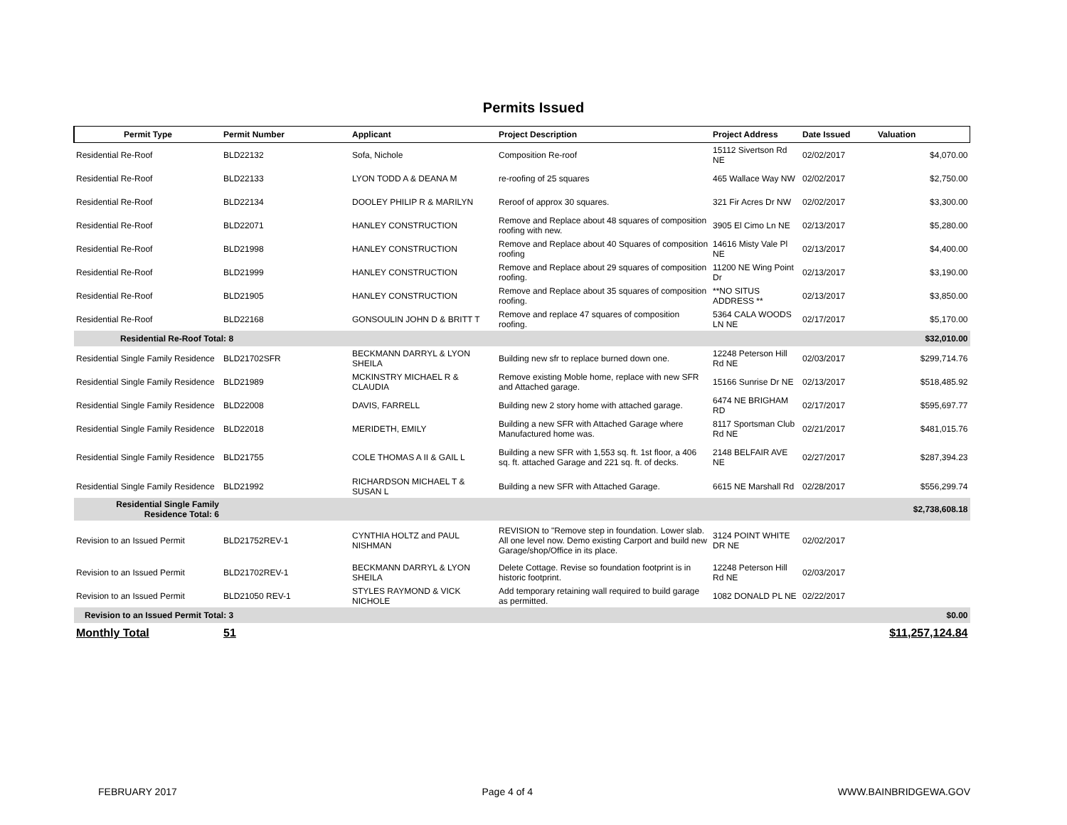Permits Issued
| Permit Type | Permit Number | Applicant | Project Description | Project Address | Date Issued | Valuation |
| --- | --- | --- | --- | --- | --- | --- |
| Residential Re-Roof | BLD22132 | Sofa, Nichole | Composition Re-roof | 15112 Sivertson Rd NE | 02/02/2017 | $4,070.00 |
| Residential Re-Roof | BLD22133 | LYON TODD A & DEANA M | re-roofing of 25 squares | 465 Wallace Way NW | 02/02/2017 | $2,750.00 |
| Residential Re-Roof | BLD22134 | DOOLEY PHILIP R & MARILYN | Reroof of approx 30 squares. | 321 Fir Acres Dr NW | 02/02/2017 | $3,300.00 |
| Residential Re-Roof | BLD22071 | HANLEY CONSTRUCTION | Remove and Replace about 48 squares of composition roofing with new. | 3905 El Cimo Ln NE | 02/13/2017 | $5,280.00 |
| Residential Re-Roof | BLD21998 | HANLEY CONSTRUCTION | Remove and Replace about 40 Squares of composition roofing | 14616 Misty Vale Pl NE | 02/13/2017 | $4,400.00 |
| Residential Re-Roof | BLD21999 | HANLEY CONSTRUCTION | Remove and Replace about 29 squares of composition roofing. | 11200 NE Wing Point Dr | 02/13/2017 | $3,190.00 |
| Residential Re-Roof | BLD21905 | HANLEY CONSTRUCTION | Remove and Replace about 35 squares of composition roofing. | **NO SITUS ADDRESS ** | 02/13/2017 | $3,850.00 |
| Residential Re-Roof | BLD22168 | GONSOULIN JOHN D & BRITT T | Remove and replace 47 squares of composition roofing. | 5364 CALA WOODS LN NE | 02/17/2017 | $5,170.00 |
| Residential Re-Roof Total: 8 | | | | | | $32,010.00 |
| Residential Single Family Residence | BLD21702SFR | BECKMANN DARRYL & LYON SHEILA | Building new sfr to replace burned down one. | 12248 Peterson Hill Rd NE | 02/03/2017 | $299,714.76 |
| Residential Single Family Residence | BLD21989 | MCKINSTRY MICHAEL R & CLAUDIA | Remove existing Moble home, replace with new SFR and Attached garage. | 15166 Sunrise Dr NE | 02/13/2017 | $518,485.92 |
| Residential Single Family Residence | BLD22008 | DAVIS, FARRELL | Building new 2 story home with attached garage. | 6474 NE BRIGHAM RD | 02/17/2017 | $595,697.77 |
| Residential Single Family Residence | BLD22018 | MERIDETH, EMILY | Building a new SFR with Attached Garage where Manufactured home was. | 8117 Sportsman Club Rd NE | 02/21/2017 | $481,015.76 |
| Residential Single Family Residence | BLD21755 | COLE THOMAS A II & GAIL L | Building a new SFR with 1,553 sq. ft. 1st floor, a 406 sq. ft. attached Garage and 221 sq. ft. of decks. | 2148 BELFAIR AVE NE | 02/27/2017 | $287,394.23 |
| Residential Single Family Residence | BLD21992 | RICHARDSON MICHAEL T & SUSAN L | Building a new SFR with Attached Garage. | 6615 NE Marshall Rd | 02/28/2017 | $556,299.74 |
| Residential Single Family Residence Total: 6 | | | | | | $2,738,608.18 |
| Revision to an Issued Permit | BLD21752REV-1 | CYNTHIA HOLTZ and PAUL NISHMAN | REVISION to "Remove step in foundation. Lower slab. All one level now. Demo existing Carport and build new Garage/shop/Office in its place. | 3124 POINT WHITE DR NE | 02/02/2017 | |
| Revision to an Issued Permit | BLD21702REV-1 | BECKMANN DARRYL & LYON SHEILA | Delete Cottage. Revise so foundation footprint is in historic footprint. | 12248 Peterson Hill Rd NE | 02/03/2017 | |
| Revision to an Issued Permit | BLD21050 REV-1 | STYLES RAYMOND & VICK NICHOLE | Add temporary retaining wall required to build garage as permitted. | 1082 DONALD PL NE | 02/22/2017 | |
| Revision to an Issued Permit Total: 3 | | | | | | $0.00 |
| Monthly Total | 51 | | | | | $11,257,124.84 |
FEBRUARY 2017 Page 4 of 4 WWW.BAINBRIDGEWA.GOV